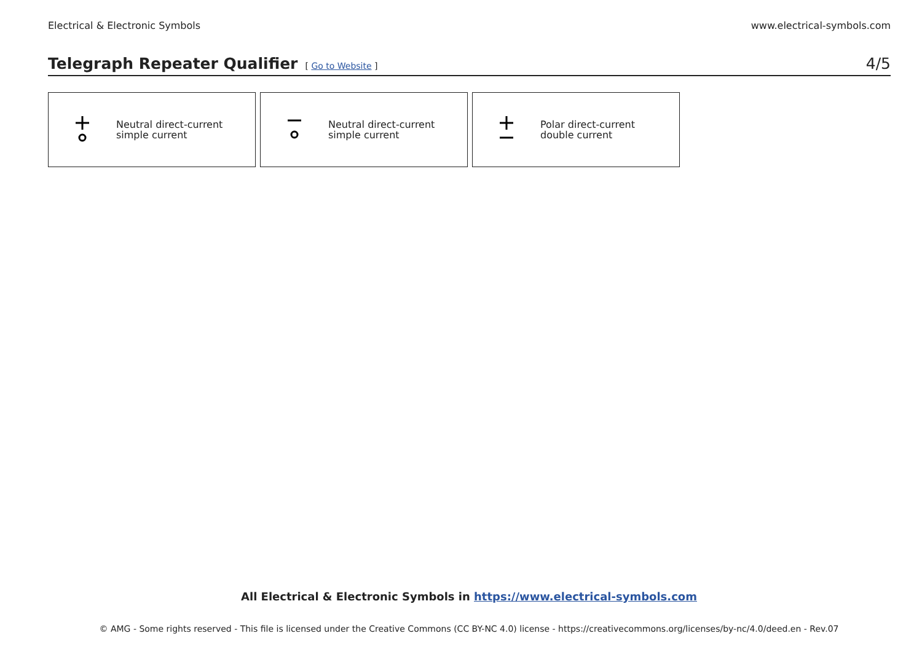Electrical & Electronic Symbols www.electrical-symbols.com
Telegraph Repeater Qualifier
[ Go to Website ] 4/5
Neutral direct-current
simple current
Neutral direct-current
simple current
Polar direct-current
double current
All Electrical & Electronic Symbols in https://www.electrical-symbols.com
© AMG - Some rights reserved - This file is licensed under the Creative Commons (CC BY-NC 4.0) license - https://creativecommons.org/licenses/by-nc/4.0/deed.en - Rev.07